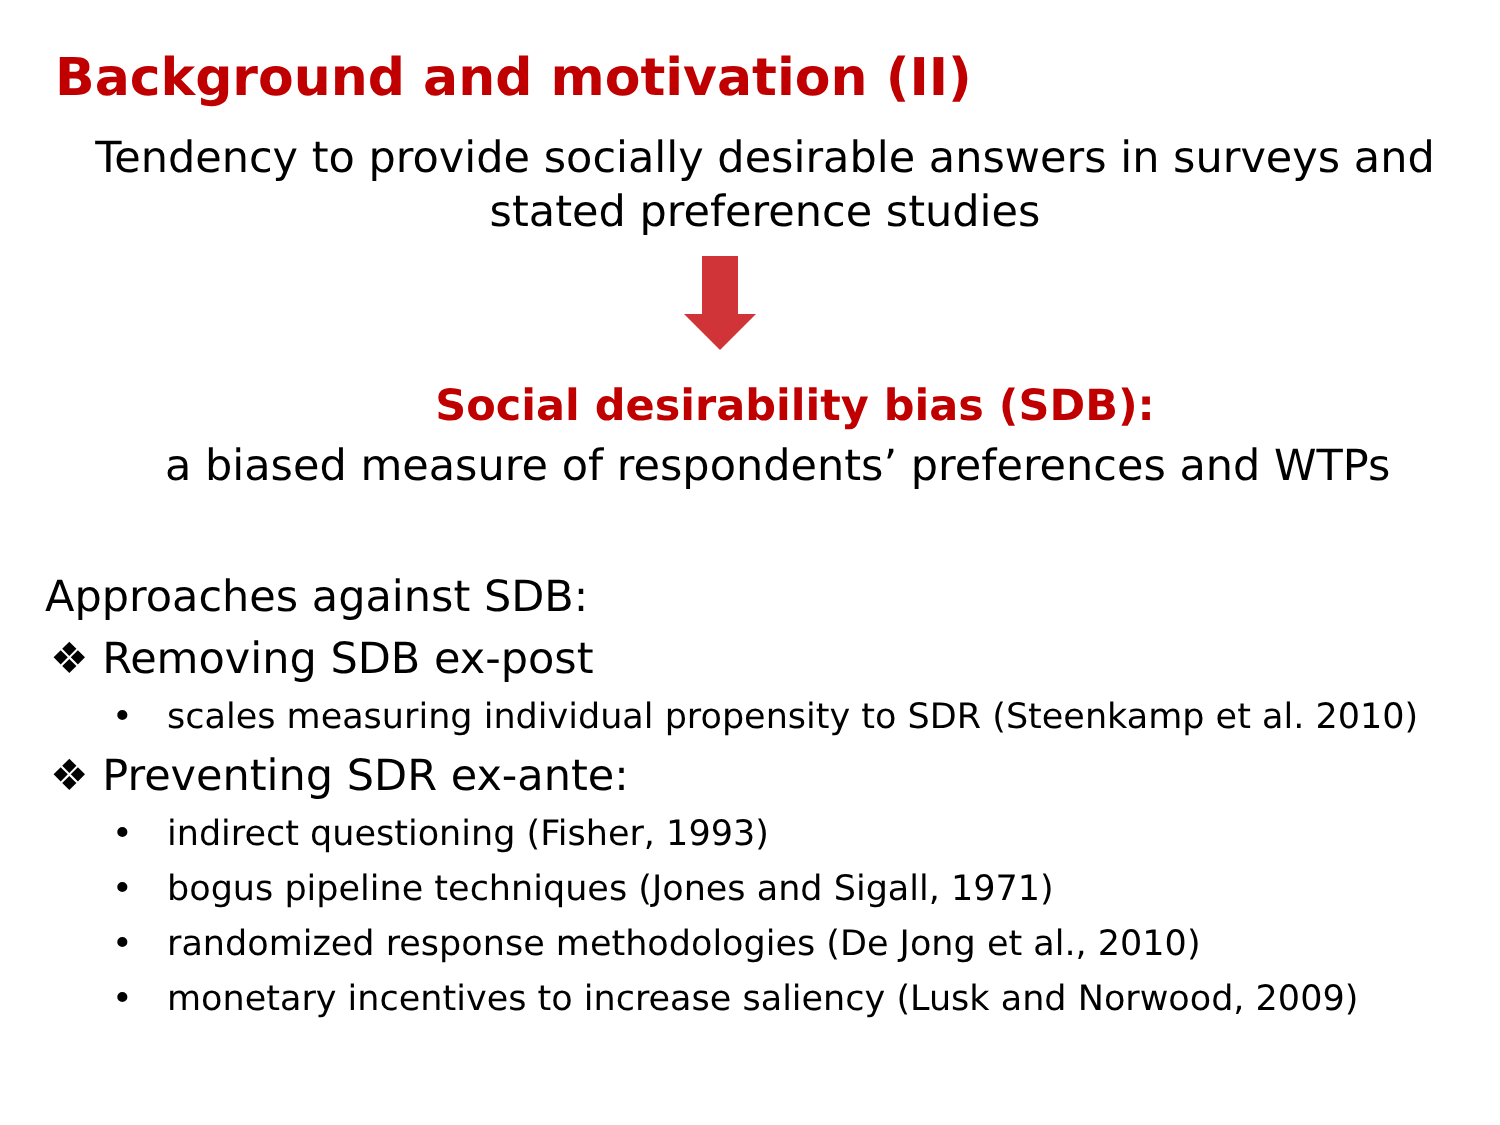Background and motivation (II)
Tendency to provide socially desirable answers in surveys and
stated preference studies
Social desirability bias (SDB):
a biased measure of respondents’ preferences and WTPs
Approaches against SDB:
❖ Removing SDB ex-post
•scales measuring individual propensity to SDR (Steenkamp et al. 2010)
❖ Preventing SDR ex-ante:
•indirect questioning (Fisher, 1993)
•bogus pipeline techniques (Jones and Sigall, 1971)
•randomized response methodologies (De Jong et al., 2010)
•monetary incentives to increase saliency (Lusk and Norwood, 2009)